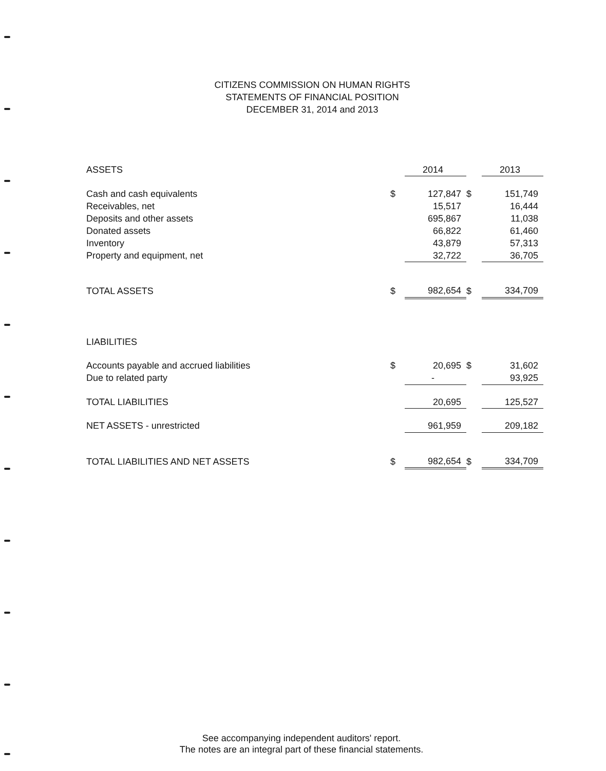CITIZENS COMMISSION ON HUMAN RIGHTS
STATEMENTS OF FINANCIAL POSITION
DECEMBER 31, 2014 and 2013
| ASSETS | | 2014 | | 2013 |
| --- | --- | --- | --- | --- |
| Cash and cash equivalents | $ | 127,847 | $ | 151,749 |
| Receivables, net | | 15,517 | | 16,444 |
| Deposits and other assets | | 695,867 | | 11,038 |
| Donated assets | | 66,822 | | 61,460 |
| Inventory | | 43,879 | | 57,313 |
| Property and equipment, net | | 32,722 | | 36,705 |
| TOTAL ASSETS | $ | 982,654 | $ | 334,709 |
| LIABILITIES | | | | |
| Accounts payable and accrued liabilities | $ | 20,695 | $ | 31,602 |
| Due to related party | | - | | 93,925 |
| TOTAL LIABILITIES | | 20,695 | | 125,527 |
| NET ASSETS - unrestricted | | 961,959 | | 209,182 |
| TOTAL LIABILITIES AND NET ASSETS | $ | 982,654 | $ | 334,709 |
See accompanying independent auditors' report.
The notes are an integral part of these financial statements.